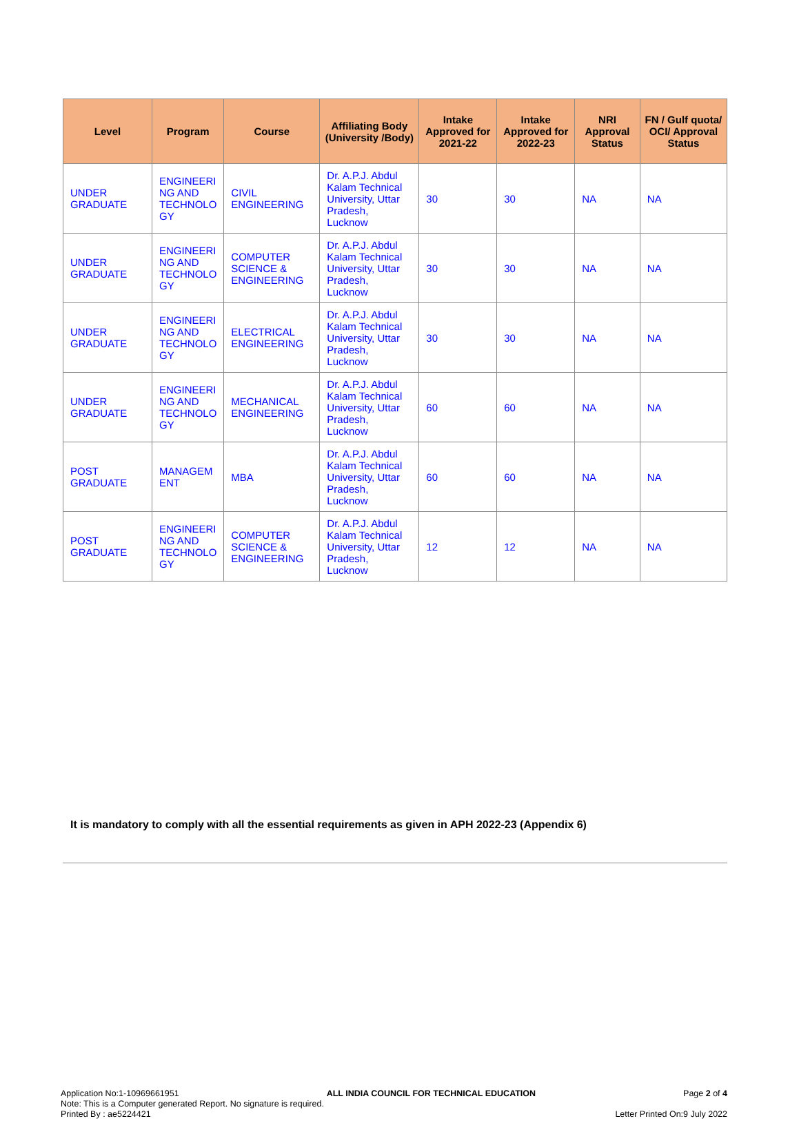| Level | Program | Course | Affiliating Body (University /Body) | Intake Approved for 2021-22 | Intake Approved for 2022-23 | NRI Approval Status | FN / Gulf quota/ OCI/ Approval Status |
| --- | --- | --- | --- | --- | --- | --- | --- |
| UNDER GRADUATE | ENGINEERI NG AND TECHNOLO GY | CIVIL ENGINEERING | Dr. A.P.J. Abdul Kalam Technical University, Uttar Pradesh, Lucknow | 30 | 30 | NA | NA |
| UNDER GRADUATE | ENGINEERI NG AND TECHNOLO GY | COMPUTER SCIENCE & ENGINEERING | Dr. A.P.J. Abdul Kalam Technical University, Uttar Pradesh, Lucknow | 30 | 30 | NA | NA |
| UNDER GRADUATE | ENGINEERI NG AND TECHNOLO GY | ELECTRICAL ENGINEERING | Dr. A.P.J. Abdul Kalam Technical University, Uttar Pradesh, Lucknow | 30 | 30 | NA | NA |
| UNDER GRADUATE | ENGINEERI NG AND TECHNOLO GY | MECHANICAL ENGINEERING | Dr. A.P.J. Abdul Kalam Technical University, Uttar Pradesh, Lucknow | 60 | 60 | NA | NA |
| POST GRADUATE | MANAGEM ENT | MBA | Dr. A.P.J. Abdul Kalam Technical University, Uttar Pradesh, Lucknow | 60 | 60 | NA | NA |
| POST GRADUATE | ENGINEERI NG AND TECHNOLO GY | COMPUTER SCIENCE & ENGINEERING | Dr. A.P.J. Abdul Kalam Technical University, Uttar Pradesh, Lucknow | 12 | 12 | NA | NA |
It is mandatory to comply with all the essential requirements as given in APH 2022-23 (Appendix 6)
Application No:1-10969661951 ALL INDIA COUNCIL FOR TECHNICAL EDUCATION Page 2 of 4
Note: This is a Computer generated Report. No signature is required.
Printed By : ae5224421 Letter Printed On:9 July 2022